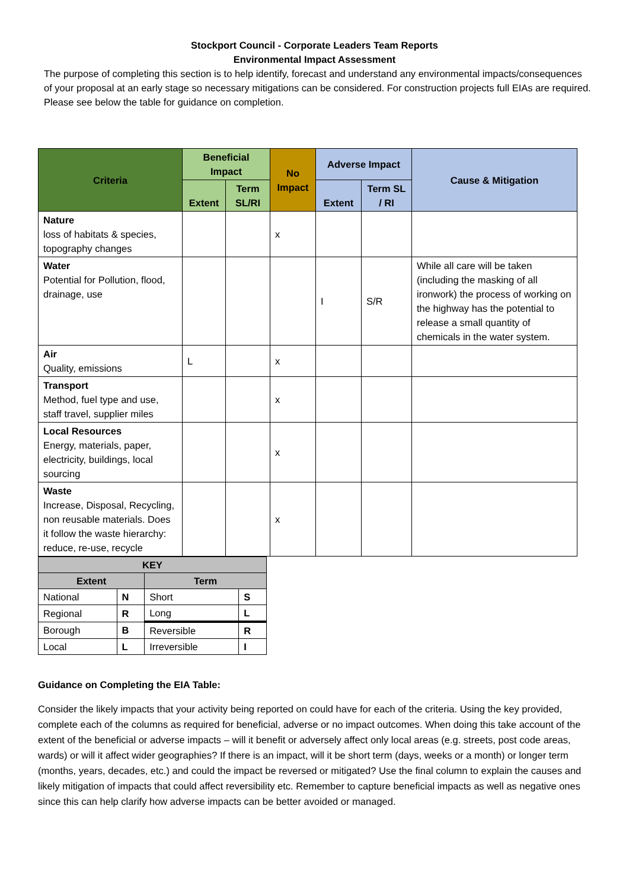Stockport Council - Corporate Leaders Team Reports
Environmental Impact Assessment
The purpose of completing this section is to help identify, forecast and understand any environmental impacts/consequences of your proposal at an early stage so necessary mitigations can be considered. For construction projects full EIAs are required. Please see below the table for guidance on completion.
| Criteria | Beneficial Impact | | No Impact | Adverse Impact | | Cause & Mitigation |
| --- | --- | --- | --- | --- | --- | --- |
| | Extent | Term SL/RI | | Extent | Term SL / RI | |
| Nature loss of habitats & species, topography changes | | | x | | | |
| Water Potential for Pollution, flood, drainage, use | | | | I | S/R | While all care will be taken (including the masking of all ironwork) the process of working on the highway has the potential to release a small quantity of chemicals in the water system. |
| Air Quality, emissions | L | | x | | | |
| Transport Method, fuel type and use, staff travel, supplier miles | | | x | | | |
| Local Resources Energy, materials, paper, electricity, buildings, local sourcing | | | x | | | |
| Waste Increase, Disposal, Recycling, non reusable materials. Does it follow the waste hierarchy: reduce, re-use, recycle | | | x | | | |
| KEY | | | |
| --- | --- | --- | --- |
| Extent | | Term | |
| National | N | Short | S |
| Regional | R | Long | L |
| Borough | B | Reversible | R |
| Local | L | Irreversible | I |
Guidance on Completing the EIA Table:
Consider the likely impacts that your activity being reported on could have for each of the criteria. Using the key provided, complete each of the columns as required for beneficial, adverse or no impact outcomes. When doing this take account of the extent of the beneficial or adverse impacts – will it benefit or adversely affect only local areas (e.g. streets, post code areas, wards) or will it affect wider geographies? If there is an impact, will it be short term (days, weeks or a month) or longer term (months, years, decades, etc.) and could the impact be reversed or mitigated? Use the final column to explain the causes and likely mitigation of impacts that could affect reversibility etc. Remember to capture beneficial impacts as well as negative ones since this can help clarify how adverse impacts can be better avoided or managed.